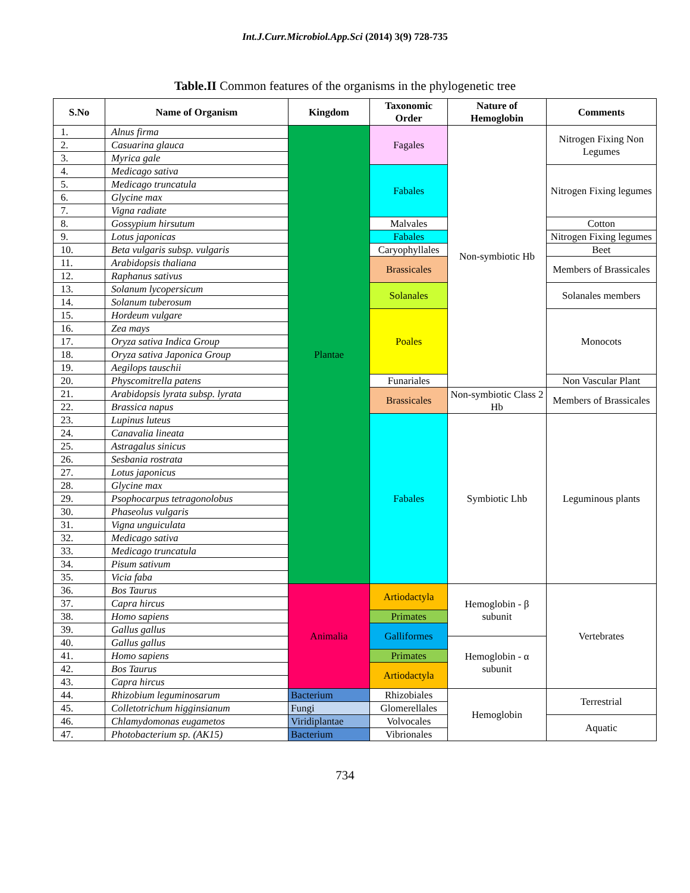Int.J.Curr.Microbiol.App.Sci (2014) 3(9) 728-735
Table.II Common features of the organisms in the phylogenetic tree
| S.No | Name of Organism | Kingdom | Taxonomic Order | Nature of Hemoglobin | Comments |
| --- | --- | --- | --- | --- | --- |
| 1. | Alnus firma | Plantae | Fagales | Non-symbiotic Hb | Nitrogen Fixing Non Legumes |
| 2. | Casuarina glauca | | | | |
| 3. | Myrica gale | | | | |
| 4. | Medicago sativa | | Fabales | | Nitrogen Fixing legumes |
| 5. | Medicago truncatula | | | | |
| 6. | Glycine max | | | | |
| 7. | Vigna radiate | | | | |
| 8. | Gossypium hirsutum | | Malvales | | Cotton |
| 9. | Lotus japonicas | | Fabales | | Nitrogen Fixing legumes |
| 10. | Beta vulgaris subsp. vulgaris | | Caryophyllales | | Beet |
| 11. | Arabidopsis thaliana | | Brassicales | | Members of Brassicales |
| 12. | Raphanus sativus | | | | |
| 13. | Solanum lycopersicum | | Solanales | | Solanales members |
| 14. | Solanum tuberosum | | | | |
| 15. | Hordeum vulgare | | Poales | | Monocots |
| 16. | Zea mays | | | | |
| 17. | Oryza sativa Indica Group | | | | |
| 18. | Oryza sativa Japonica Group | | | | |
| 19. | Aegilops tauschii | | | | |
| 20. | Physcomitrella patens | | Funariales | | Non Vascular Plant |
| 21. | Arabidopsis lyrata subsp. lyrata | | Brassicales | Non-symbiotic Class 2 Hb | Members of Brassicales |
| 22. | Brassica napus | | | | |
| 23. | Lupinus luteus | | Fabales | Symbiotic Lhb | Leguminous plants |
| 24. | Canavalia lineata | | | | |
| 25. | Astragalus sinicus | | | | |
| 26. | Sesbania rostrata | | | | |
| 27. | Lotus japonicus | | | | |
| 28. | Glycine max | | | | |
| 29. | Psophocarpus tetragonolobus | | | | |
| 30. | Phaseolus vulgaris | | | | |
| 31. | Vigna unguiculata | | | | |
| 32. | Medicago sativa | | | | |
| 33. | Medicago truncatula | | | | |
| 34. | Pisum sativum | | | | |
| 35. | Vicia faba | | | | |
| 36. | Bos Taurus | Animalia | Artiodactyla | Hemoglobin - β subunit | Vertebrates |
| 37. | Capra hircus | | | | |
| 38. | Homo sapiens | | Primates | | |
| 39. | Gallus gallus | | Galliformes | | |
| 40. | Gallus gallus | | | Hemoglobin - α subunit | |
| 41. | Homo sapiens | | Primates | | |
| 42. | Bos Taurus | | Artiodactyla | | |
| 43. | Capra hircus | | | | |
| 44. | Rhizobium leguminosarum | Bacterium | Rhizobiales | Hemoglobin | Terrestrial |
| 45. | Colletotrichum higginsianum | Fungi | Glomerellales | | |
| 46. | Chlamydomonas eugametos | Viridiplantae | Volvocales | | Aquatic |
| 47. | Photobacterium sp. (AK15) | Bacterium | Vibrionales | | |
734